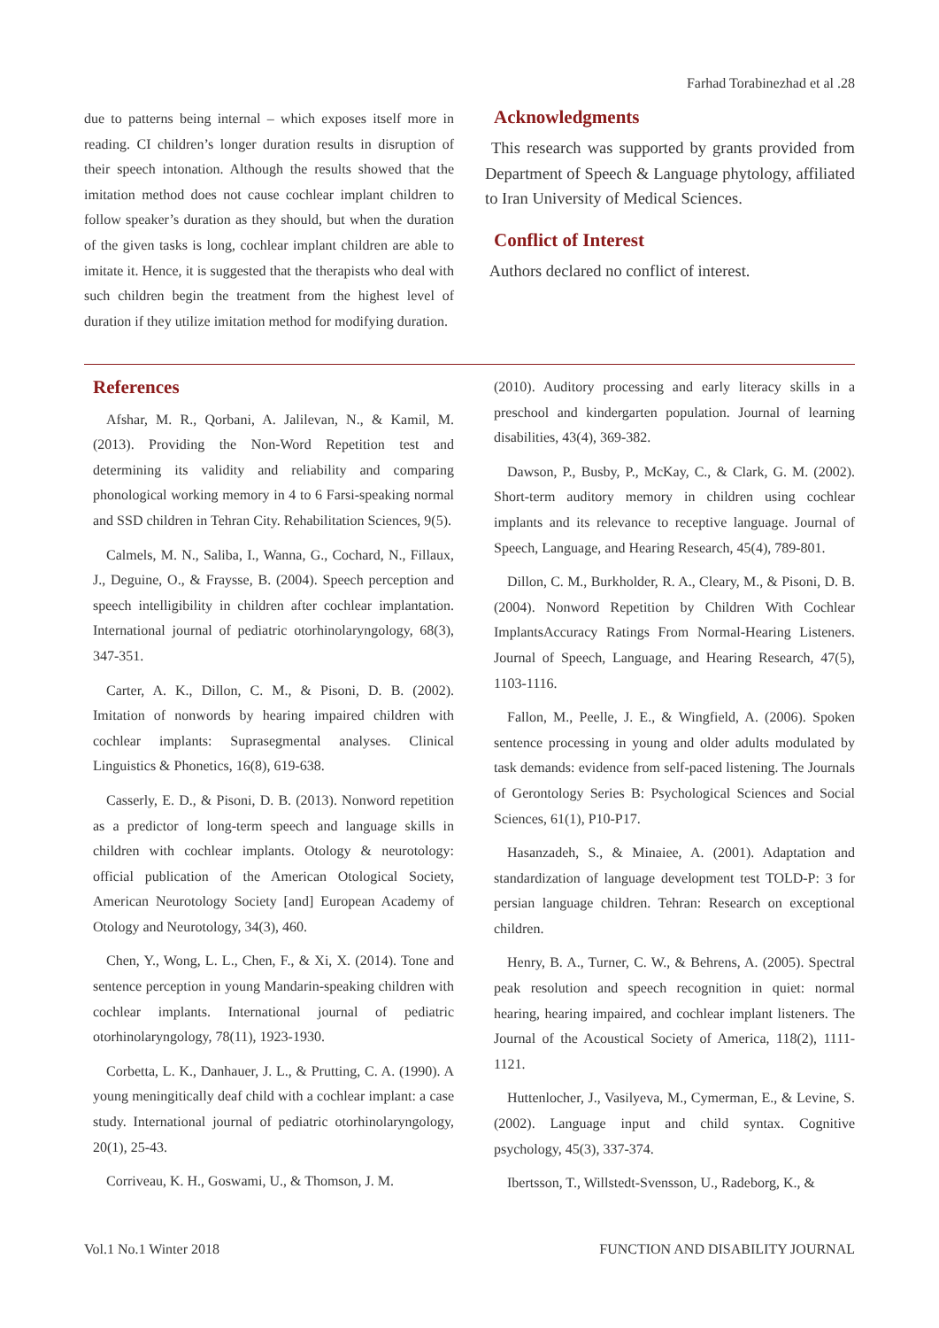Farhad Torabinezhad et al .28
due to patterns being internal – which exposes itself more in reading. CI children’s longer duration results in disruption of their speech intonation. Although the results showed that the imitation method does not cause cochlear implant children to follow speaker’s duration as they should, but when the duration of the given tasks is long, cochlear implant children are able to imitate it. Hence, it is suggested that the therapists who deal with such children begin the treatment from the highest level of duration if they utilize imitation method for modifying duration.
Acknowledgments
This research was supported by grants provided from Department of Speech & Language phytology, affiliated to Iran University of Medical Sciences.
Conflict of Interest
Authors declared no conflict of interest.
References
Afshar, M. R., Qorbani, A. Jalilevan, N., & Kamil, M. (2013). Providing the Non-Word Repetition test and determining its validity and reliability and comparing phonological working memory in 4 to 6 Farsi-speaking normal and SSD children in Tehran City. Rehabilitation Sciences, 9(5).
Calmels, M. N., Saliba, I., Wanna, G., Cochard, N., Fillaux, J., Deguine, O., & Fraysse, B. (2004). Speech perception and speech intelligibility in children after cochlear implantation. International journal of pediatric otorhinolaryngology, 68(3), 347-351.
Carter, A. K., Dillon, C. M., & Pisoni, D. B. (2002). Imitation of nonwords by hearing impaired children with cochlear implants: Suprasegmental analyses. Clinical Linguistics & Phonetics, 16(8), 619-638.
Casserly, E. D., & Pisoni, D. B. (2013). Nonword repetition as a predictor of long-term speech and language skills in children with cochlear implants. Otology & neurotology: official publication of the American Otological Society, American Neurotology Society [and] European Academy of Otology and Neurotology, 34(3), 460.
Chen, Y., Wong, L. L., Chen, F., & Xi, X. (2014). Tone and sentence perception in young Mandarin-speaking children with cochlear implants. International journal of pediatric otorhinolaryngology, 78(11), 1923-1930.
Corbetta, L. K., Danhauer, J. L., & Prutting, C. A. (1990). A young meningitically deaf child with a cochlear implant: a case study. International journal of pediatric otorhinolaryngology, 20(1), 25-43.
Corriveau, K. H., Goswami, U., & Thomson, J. M.
(2010). Auditory processing and early literacy skills in a preschool and kindergarten population. Journal of learning disabilities, 43(4), 369-382.
Dawson, P., Busby, P., McKay, C., & Clark, G. M. (2002). Short-term auditory memory in children using cochlear implants and its relevance to receptive language. Journal of Speech, Language, and Hearing Research, 45(4), 789-801.
Dillon, C. M., Burkholder, R. A., Cleary, M., & Pisoni, D. B. (2004). Nonword Repetition by Children With Cochlear ImplantsAccuracy Ratings From Normal-Hearing Listeners. Journal of Speech, Language, and Hearing Research, 47(5), 1103-1116.
Fallon, M., Peelle, J. E., & Wingfield, A. (2006). Spoken sentence processing in young and older adults modulated by task demands: evidence from self-paced listening. The Journals of Gerontology Series B: Psychological Sciences and Social Sciences, 61(1), P10-P17.
Hasanzadeh, S., & Minaiee, A. (2001). Adaptation and standardization of language development test TOLD-P: 3 for persian language children. Tehran: Research on exceptional children.
Henry, B. A., Turner, C. W., & Behrens, A. (2005). Spectral peak resolution and speech recognition in quiet: normal hearing, hearing impaired, and cochlear implant listeners. The Journal of the Acoustical Society of America, 118(2), 1111-1121.
Huttenlocher, J., Vasilyeva, M., Cymerman, E., & Levine, S. (2002). Language input and child syntax. Cognitive psychology, 45(3), 337-374.
Ibertsson, T., Willstedt-Svensson, U., Radeborg, K., &
Vol.1 No.1 Winter 2018 FUNCTION AND DISABILITY JOURNAL